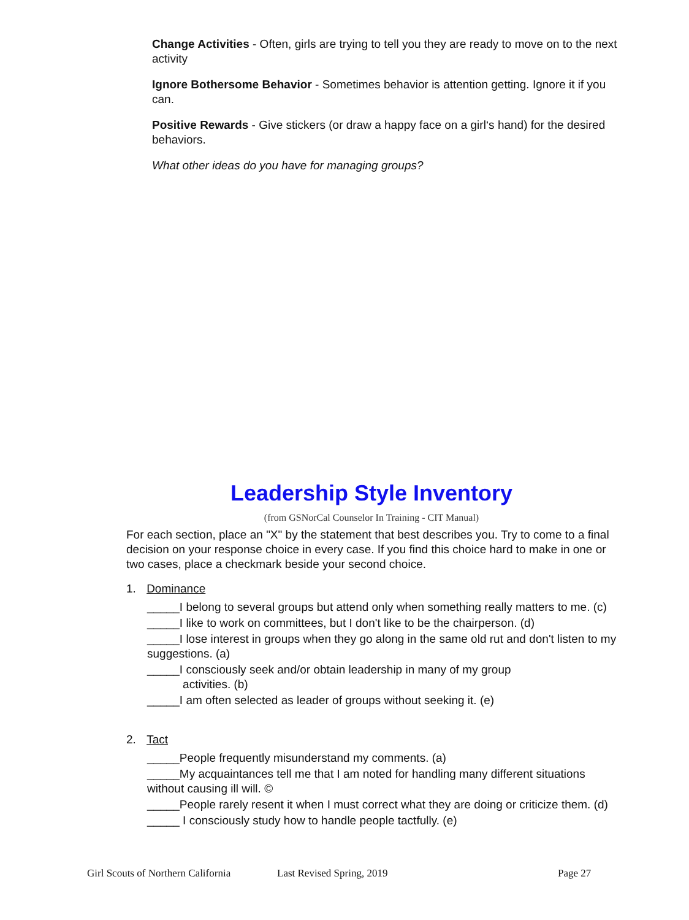Change Activities - Often, girls are trying to tell you they are ready to move on to the next activity
Ignore Bothersome Behavior - Sometimes behavior is attention getting. Ignore it if you can.
Positive Rewards - Give stickers (or draw a happy face on a girl‘s hand) for the desired behaviors.
What other ideas do you have for managing groups?
Leadership Style Inventory
(from GSNorCal Counselor In Training - CIT Manual)
For each section, place an "X" by the statement that best describes you. Try to come to a final decision on your response choice in every case. If you find this choice hard to make in one or two cases, place a checkmark beside your second choice.
1. Dominance
_____I belong to several groups but attend only when something really matters to me. (c)
_____I like to work on committees, but I don't like to be the chairperson. (d)
_____I lose interest in groups when they go along in the same old rut and don't listen to my suggestions. (a)
_____I consciously seek and/or obtain leadership in many of my group
activities. (b)
_____I am often selected as leader of groups without seeking it. (e)
2. Tact
_____People frequently misunderstand my comments. (a)
_____My acquaintances tell me that I am noted for handling many different situations without causing ill will. ©
_____People rarely resent it when I must correct what they are doing or criticize them. (d)
_____ I consciously study how to handle people tactfully. (e)
Girl Scouts of Northern California Last Revised Spring, 2019 Page 27